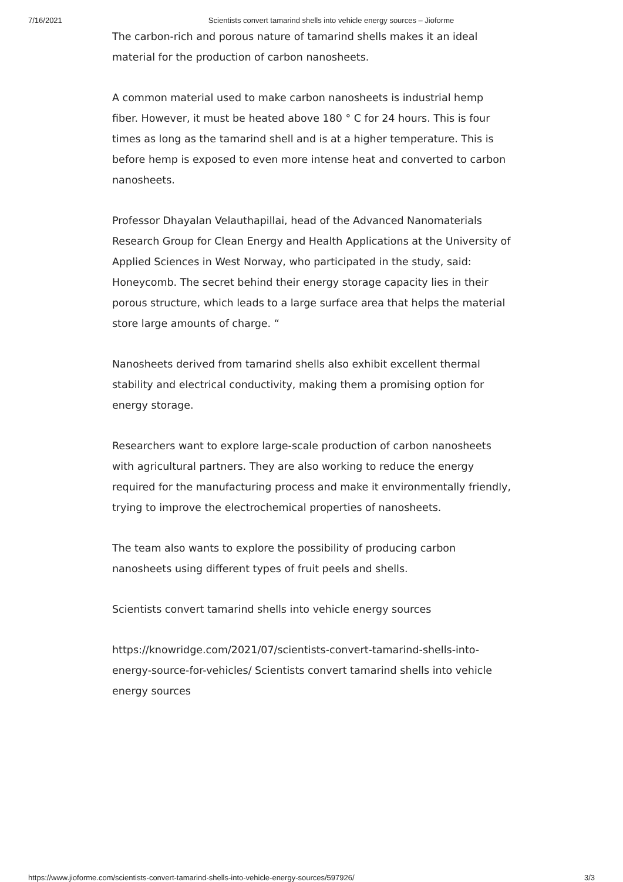7/16/2021 Scientists convert tamarind shells into vehicle energy sources – Jioforme
The carbon-rich and porous nature of tamarind shells makes it an ideal material for the production of carbon nanosheets.
A common material used to make carbon nanosheets is industrial hemp fiber. However, it must be heated above 180 ° C for 24 hours. This is four times as long as the tamarind shell and is at a higher temperature. This is before hemp is exposed to even more intense heat and converted to carbon nanosheets.
Professor Dhayalan Velauthapillai, head of the Advanced Nanomaterials Research Group for Clean Energy and Health Applications at the University of Applied Sciences in West Norway, who participated in the study, said: Honeycomb. The secret behind their energy storage capacity lies in their porous structure, which leads to a large surface area that helps the material store large amounts of charge. “
Nanosheets derived from tamarind shells also exhibit excellent thermal stability and electrical conductivity, making them a promising option for energy storage.
Researchers want to explore large-scale production of carbon nanosheets with agricultural partners. They are also working to reduce the energy required for the manufacturing process and make it environmentally friendly, trying to improve the electrochemical properties of nanosheets.
The team also wants to explore the possibility of producing carbon nanosheets using different types of fruit peels and shells.
Scientists convert tamarind shells into vehicle energy sources
https://knowridge.com/2021/07/scientists-convert-tamarind-shells-into-energy-source-for-vehicles/ Scientists convert tamarind shells into vehicle energy sources
https://www.jioforme.com/scientists-convert-tamarind-shells-into-vehicle-energy-sources/597926/ 3/3